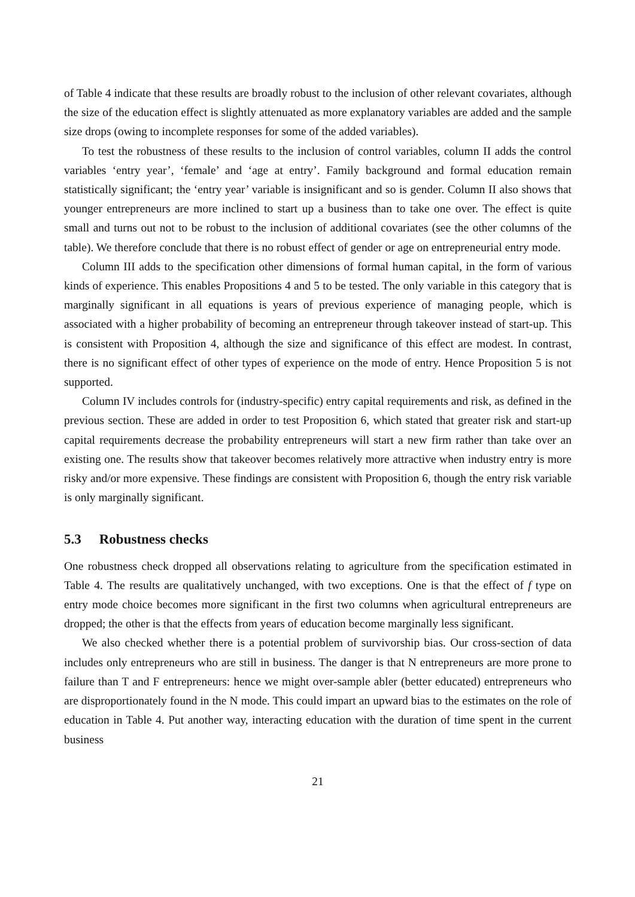of Table 4 indicate that these results are broadly robust to the inclusion of other relevant covariates, although the size of the education effect is slightly attenuated as more explanatory variables are added and the sample size drops (owing to incomplete responses for some of the added variables).
To test the robustness of these results to the inclusion of control variables, column II adds the control variables ‘entry year’, ‘female’ and ‘age at entry’. Family background and formal education remain statistically significant; the ‘entry year’ variable is insignificant and so is gender. Column II also shows that younger entrepreneurs are more inclined to start up a business than to take one over. The effect is quite small and turns out not to be robust to the inclusion of additional covariates (see the other columns of the table). We therefore conclude that there is no robust effect of gender or age on entrepreneurial entry mode.
Column III adds to the specification other dimensions of formal human capital, in the form of various kinds of experience. This enables Propositions 4 and 5 to be tested. The only variable in this category that is marginally significant in all equations is years of previous experience of managing people, which is associated with a higher probability of becoming an entrepreneur through takeover instead of start-up. This is consistent with Proposition 4, although the size and significance of this effect are modest. In contrast, there is no significant effect of other types of experience on the mode of entry. Hence Proposition 5 is not supported.
Column IV includes controls for (industry-specific) entry capital requirements and risk, as defined in the previous section. These are added in order to test Proposition 6, which stated that greater risk and start-up capital requirements decrease the probability entrepreneurs will start a new firm rather than take over an existing one. The results show that takeover becomes relatively more attractive when industry entry is more risky and/or more expensive. These findings are consistent with Proposition 6, though the entry risk variable is only marginally significant.
5.3 Robustness checks
One robustness check dropped all observations relating to agriculture from the specification estimated in Table 4. The results are qualitatively unchanged, with two exceptions. One is that the effect of f type on entry mode choice becomes more significant in the first two columns when agricultural entrepreneurs are dropped; the other is that the effects from years of education become marginally less significant.
We also checked whether there is a potential problem of survivorship bias. Our cross-section of data includes only entrepreneurs who are still in business. The danger is that N entrepreneurs are more prone to failure than T and F entrepreneurs: hence we might over-sample abler (better educated) entrepreneurs who are disproportionately found in the N mode. This could impart an upward bias to the estimates on the role of education in Table 4. Put another way, interacting education with the duration of time spent in the current business
21